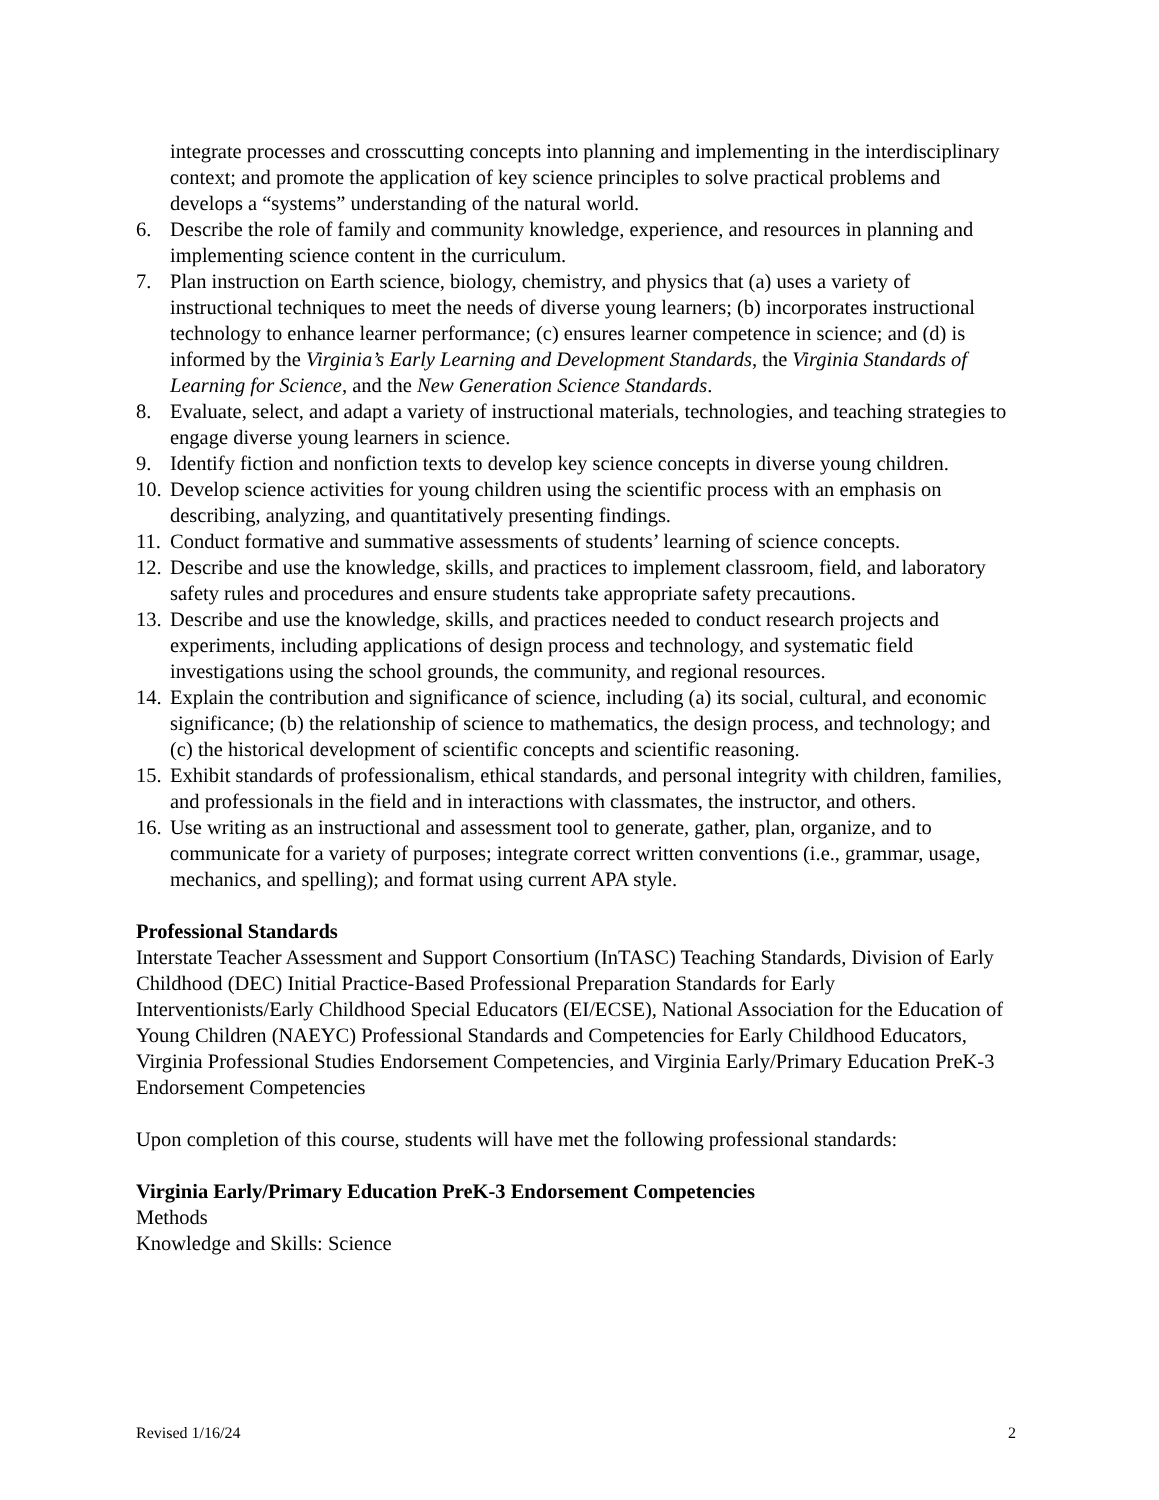integrate processes and crosscutting concepts into planning and implementing in the interdisciplinary context; and promote the application of key science principles to solve practical problems and develops a “systems” understanding of the natural world.
6. Describe the role of family and community knowledge, experience, and resources in planning and implementing science content in the curriculum.
7. Plan instruction on Earth science, biology, chemistry, and physics that (a) uses a variety of instructional techniques to meet the needs of diverse young learners; (b) incorporates instructional technology to enhance learner performance; (c) ensures learner competence in science; and (d) is informed by the Virginia’s Early Learning and Development Standards, the Virginia Standards of Learning for Science, and the New Generation Science Standards.
8. Evaluate, select, and adapt a variety of instructional materials, technologies, and teaching strategies to engage diverse young learners in science.
9. Identify fiction and nonfiction texts to develop key science concepts in diverse young children.
10. Develop science activities for young children using the scientific process with an emphasis on describing, analyzing, and quantitatively presenting findings.
11. Conduct formative and summative assessments of students’ learning of science concepts.
12. Describe and use the knowledge, skills, and practices to implement classroom, field, and laboratory safety rules and procedures and ensure students take appropriate safety precautions.
13. Describe and use the knowledge, skills, and practices needed to conduct research projects and experiments, including applications of design process and technology, and systematic field investigations using the school grounds, the community, and regional resources.
14. Explain the contribution and significance of science, including (a) its social, cultural, and economic significance; (b) the relationship of science to mathematics, the design process, and technology; and (c) the historical development of scientific concepts and scientific reasoning.
15. Exhibit standards of professionalism, ethical standards, and personal integrity with children, families, and professionals in the field and in interactions with classmates, the instructor, and others.
16. Use writing as an instructional and assessment tool to generate, gather, plan, organize, and to communicate for a variety of purposes; integrate correct written conventions (i.e., grammar, usage, mechanics, and spelling); and format using current APA style.
Professional Standards
Interstate Teacher Assessment and Support Consortium (InTASC) Teaching Standards, Division of Early Childhood (DEC) Initial Practice-Based Professional Preparation Standards for Early Interventionists/Early Childhood Special Educators (EI/ECSE), National Association for the Education of Young Children (NAEYC) Professional Standards and Competencies for Early Childhood Educators, Virginia Professional Studies Endorsement Competencies, and Virginia Early/Primary Education PreK-3 Endorsement Competencies
Upon completion of this course, students will have met the following professional standards:
Virginia Early/Primary Education PreK-3 Endorsement Competencies
Methods
Knowledge and Skills: Science
Revised 1/16/24 2